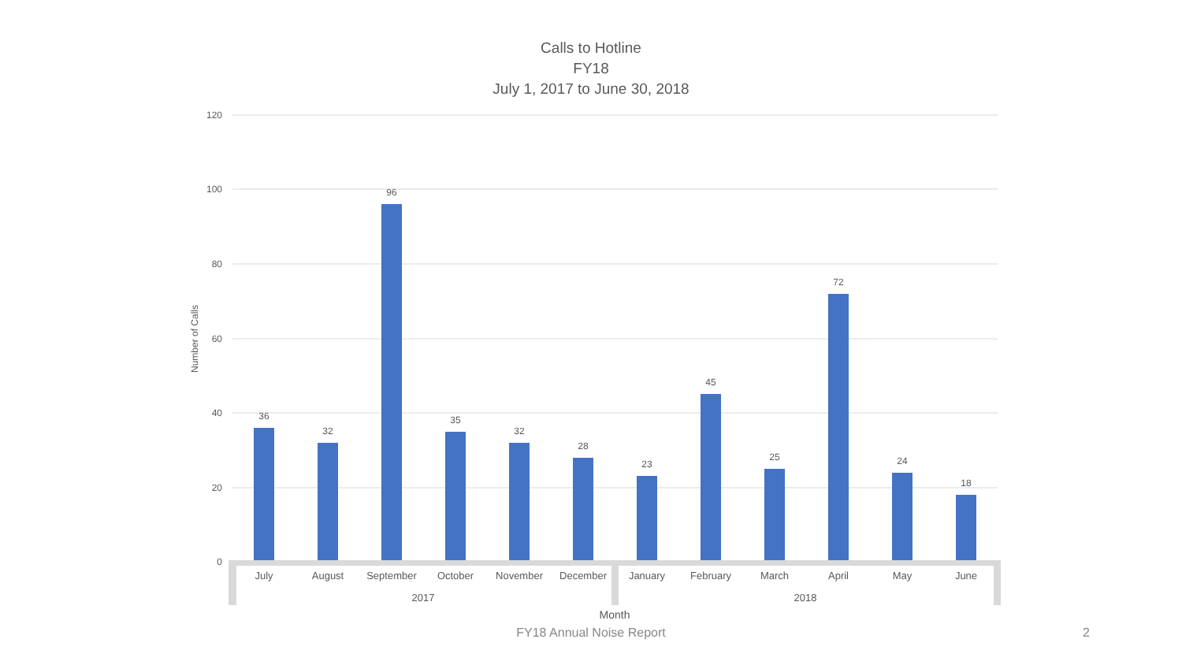Calls to Hotline
FY18
July 1, 2017 to June 30, 2018
120
100
80
60
40
20
0
Number of Calls
36
32
96
35
32
28
23
45
25
72
24
18
July
August
September
October
November
December
January
February
March
April
May
June
2017
2018
Month
FY18 Annual Noise Report 2